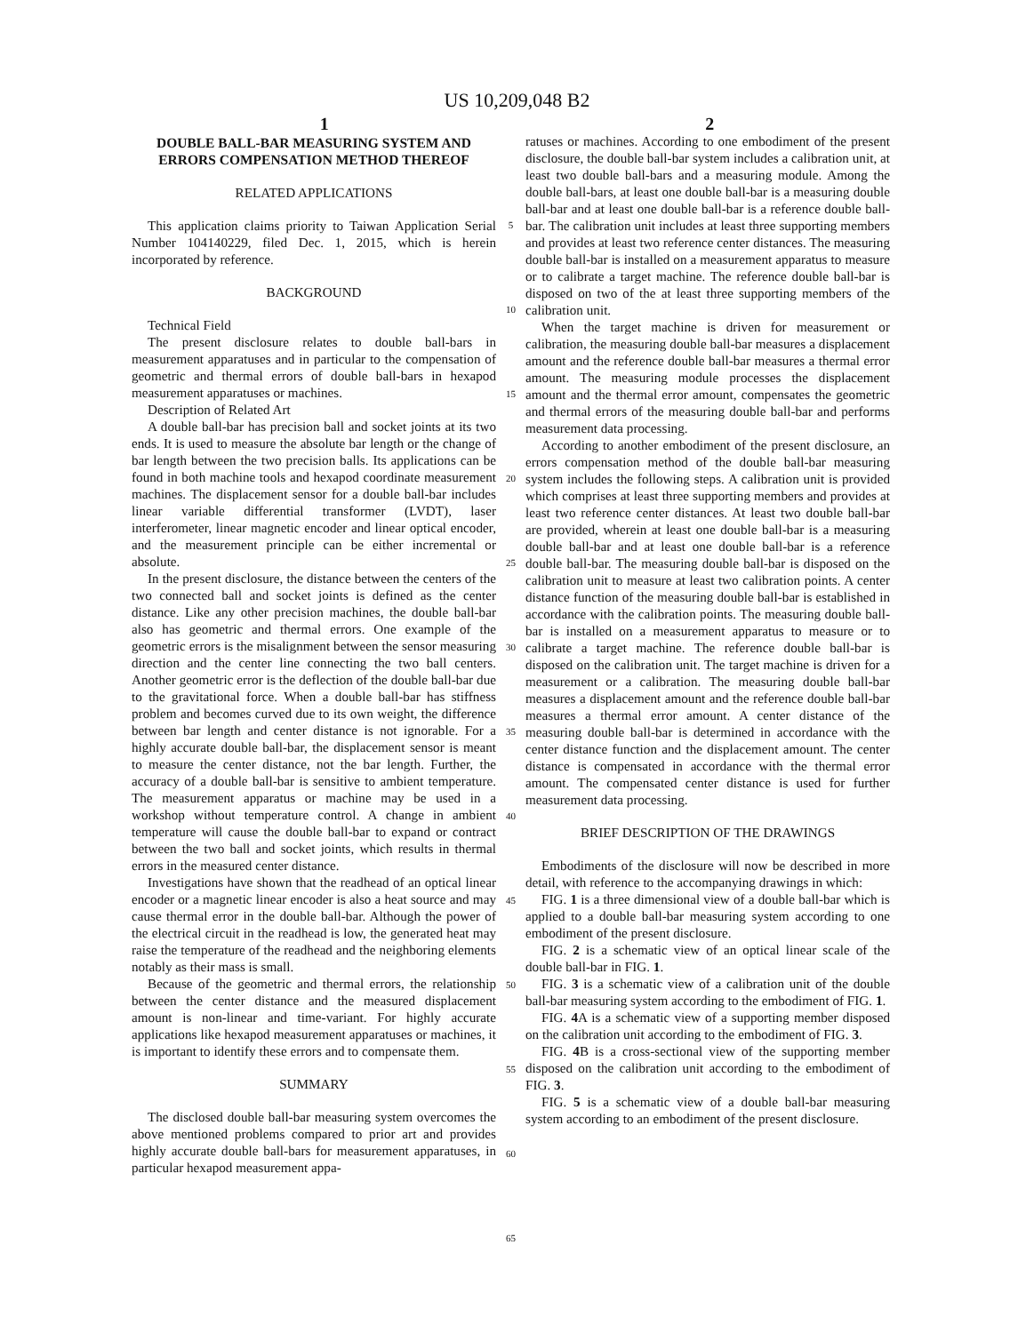US 10,209,048 B2
1 2
DOUBLE BALL-BAR MEASURING SYSTEM AND ERRORS COMPENSATION METHOD THEREOF
RELATED APPLICATIONS
This application claims priority to Taiwan Application Serial Number 104140229, filed Dec. 1, 2015, which is herein incorporated by reference.
BACKGROUND
Technical Field
The present disclosure relates to double ball-bars in measurement apparatuses and in particular to the compensation of geometric and thermal errors of double ball-bars in hexapod measurement apparatuses or machines.
Description of Related Art
A double ball-bar has precision ball and socket joints at its two ends. It is used to measure the absolute bar length or the change of bar length between the two precision balls. Its applications can be found in both machine tools and hexapod coordinate measurement machines. The displacement sensor for a double ball-bar includes linear variable differential transformer (LVDT), laser interferometer, linear magnetic encoder and linear optical encoder, and the measurement principle can be either incremental or absolute.
In the present disclosure, the distance between the centers of the two connected ball and socket joints is defined as the center distance. Like any other precision machines, the double ball-bar also has geometric and thermal errors. One example of the geometric errors is the misalignment between the sensor measuring direction and the center line connecting the two ball centers. Another geometric error is the deflection of the double ball-bar due to the gravitational force. When a double ball-bar has stiffness problem and becomes curved due to its own weight, the difference between bar length and center distance is not ignorable. For a highly accurate double ball-bar, the displacement sensor is meant to measure the center distance, not the bar length. Further, the accuracy of a double ball-bar is sensitive to ambient temperature. The measurement apparatus or machine may be used in a workshop without temperature control. A change in ambient temperature will cause the double ball-bar to expand or contract between the two ball and socket joints, which results in thermal errors in the measured center distance.
Investigations have shown that the readhead of an optical linear encoder or a magnetic linear encoder is also a heat source and may cause thermal error in the double ball-bar. Although the power of the electrical circuit in the readhead is low, the generated heat may raise the temperature of the readhead and the neighboring elements notably as their mass is small.
Because of the geometric and thermal errors, the relationship between the center distance and the measured displacement amount is non-linear and time-variant. For highly accurate applications like hexapod measurement apparatuses or machines, it is important to identify these errors and to compensate them.
SUMMARY
The disclosed double ball-bar measuring system overcomes the above mentioned problems compared to prior art and provides highly accurate double ball-bars for measurement apparatuses, in particular hexapod measurement appa-
5
10
15
20
25
30
35
40
45
50
55
60
65
ratuses or machines. According to one embodiment of the present disclosure, the double ball-bar system includes a calibration unit, at least two double ball-bars and a measuring module. Among the double ball-bars, at least one double ball-bar is a measuring double ball-bar and at least one double ball-bar is a reference double ball-bar. The calibration unit includes at least three supporting members and provides at least two reference center distances. The measuring double ball-bar is installed on a measurement apparatus to measure or to calibrate a target machine. The reference double ball-bar is disposed on two of the at least three supporting members of the calibration unit.
When the target machine is driven for measurement or calibration, the measuring double ball-bar measures a displacement amount and the reference double ball-bar measures a thermal error amount. The measuring module processes the displacement amount and the thermal error amount, compensates the geometric and thermal errors of the measuring double ball-bar and performs measurement data processing.
According to another embodiment of the present disclosure, an errors compensation method of the double ball-bar measuring system includes the following steps. A calibration unit is provided which comprises at least three supporting members and provides at least two reference center distances. At least two double ball-bar are provided, wherein at least one double ball-bar is a measuring double ball-bar and at least one double ball-bar is a reference double ball-bar. The measuring double ball-bar is disposed on the calibration unit to measure at least two calibration points. A center distance function of the measuring double ball-bar is established in accordance with the calibration points. The measuring double ball-bar is installed on a measurement apparatus to measure or to calibrate a target machine. The reference double ball-bar is disposed on the calibration unit. The target machine is driven for a measurement or a calibration. The measuring double ball-bar measures a displacement amount and the reference double ball-bar measures a thermal error amount. A center distance of the measuring double ball-bar is determined in accordance with the center distance function and the displacement amount. The center distance is compensated in accordance with the thermal error amount. The compensated center distance is used for further measurement data processing.
BRIEF DESCRIPTION OF THE DRAWINGS
Embodiments of the disclosure will now be described in more detail, with reference to the accompanying drawings in which:
FIG. 1 is a three dimensional view of a double ball-bar which is applied to a double ball-bar measuring system according to one embodiment of the present disclosure.
FIG. 2 is a schematic view of an optical linear scale of the double ball-bar in FIG. 1.
FIG. 3 is a schematic view of a calibration unit of the double ball-bar measuring system according to the embodiment of FIG. 1.
FIG. 4 A is a schematic view of a supporting member disposed on the calibration unit according to the embodiment of FIG. 3.
FIG. 4 B is a cross-sectional view of the supporting member disposed on the calibration unit according to the embodiment of FIG. 3.
FIG. 5 is a schematic view of a double ball-bar measuring system according to an embodiment of the present disclosure.